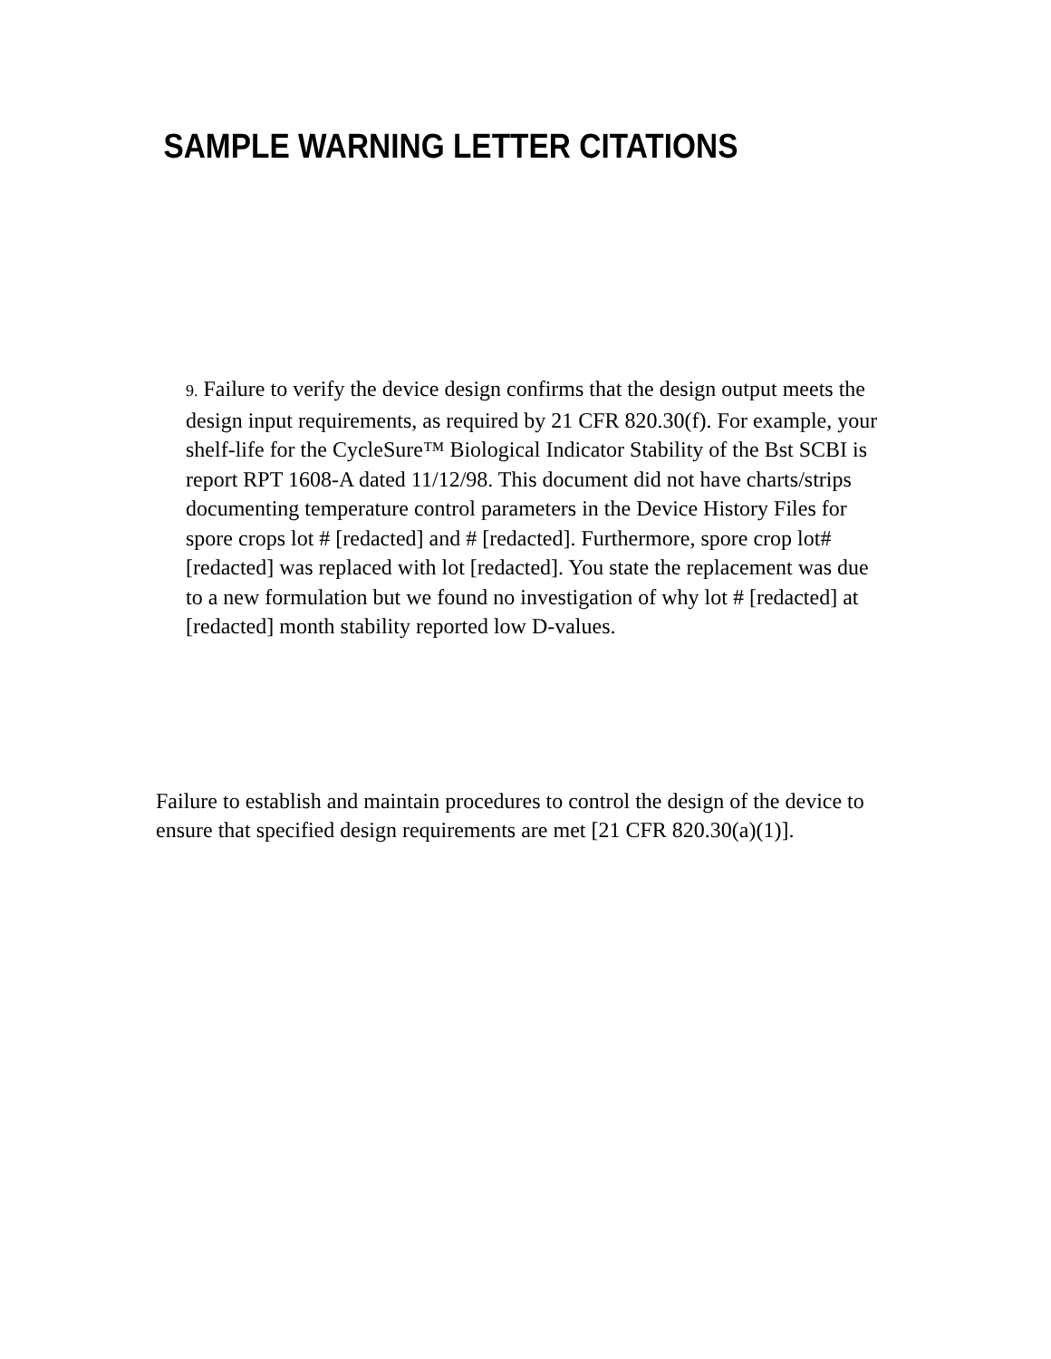SAMPLE WARNING LETTER CITATIONS
9. Failure to verify the device design confirms that the design output meets the design input requirements, as required by 21 CFR 820.30(f). For example, your shelf-life for the CycleSure™ Biological Indicator Stability of the Bst SCBI is report RPT 1608-A dated 11/12/98. This document did not have charts/strips documenting temperature control parameters in the Device History Files for spore crops lot # [redacted] and # [redacted]. Furthermore, spore crop lot# [redacted] was replaced with lot [redacted]. You state the replacement was due to a new formulation but we found no investigation of why lot # [redacted] at [redacted] month stability reported low D-values.
Failure to establish and maintain procedures to control the design of the device to ensure that specified design requirements are met [21 CFR 820.30(a)(1)].